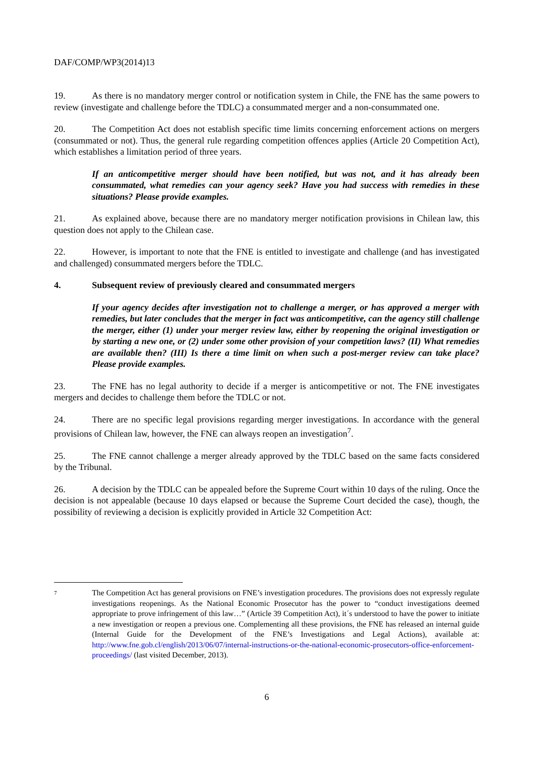DAF/COMP/WP3(2014)13
19. As there is no mandatory merger control or notification system in Chile, the FNE has the same powers to review (investigate and challenge before the TDLC) a consummated merger and a non-consummated one.
20. The Competition Act does not establish specific time limits concerning enforcement actions on mergers (consummated or not). Thus, the general rule regarding competition offences applies (Article 20 Competition Act), which establishes a limitation period of three years.
If an anticompetitive merger should have been notified, but was not, and it has already been consummated, what remedies can your agency seek? Have you had success with remedies in these situations? Please provide examples.
21. As explained above, because there are no mandatory merger notification provisions in Chilean law, this question does not apply to the Chilean case.
22. However, is important to note that the FNE is entitled to investigate and challenge (and has investigated and challenged) consummated mergers before the TDLC.
4. Subsequent review of previously cleared and consummated mergers
If your agency decides after investigation not to challenge a merger, or has approved a merger with remedies, but later concludes that the merger in fact was anticompetitive, can the agency still challenge the merger, either (1) under your merger review law, either by reopening the original investigation or by starting a new one, or (2) under some other provision of your competition laws? (II) What remedies are available then? (III) Is there a time limit on when such a post-merger review can take place? Please provide examples.
23. The FNE has no legal authority to decide if a merger is anticompetitive or not. The FNE investigates mergers and decides to challenge them before the TDLC or not.
24. There are no specific legal provisions regarding merger investigations. In accordance with the general provisions of Chilean law, however, the FNE can always reopen an investigation<sup>7</sup>.
25. The FNE cannot challenge a merger already approved by the TDLC based on the same facts considered by the Tribunal.
26. A decision by the TDLC can be appealed before the Supreme Court within 10 days of the ruling. Once the decision is not appealable (because 10 days elapsed or because the Supreme Court decided the case), though, the possibility of reviewing a decision is explicitly provided in Article 32 Competition Act:
7
The Competition Act has general provisions on FNE’s investigation procedures. The provisions does not expressly regulate investigations reopenings. As the National Economic Prosecutor has the power to “conduct investigations deemed appropriate to prove infringement of this law…” (Article 39 Competition Act), it´s understood to have the power to initiate a new investigation or reopen a previous one. Complementing all these provisions, the FNE has released an internal guide (Internal Guide for the Development of the FNE’s Investigations and Legal Actions), available at: http://www.fne.gob.cl/english/2013/06/07/internal-instructions-or-the-national-economic-prosecutors-office-enforcement-proceedings/ (last visited December, 2013).
6